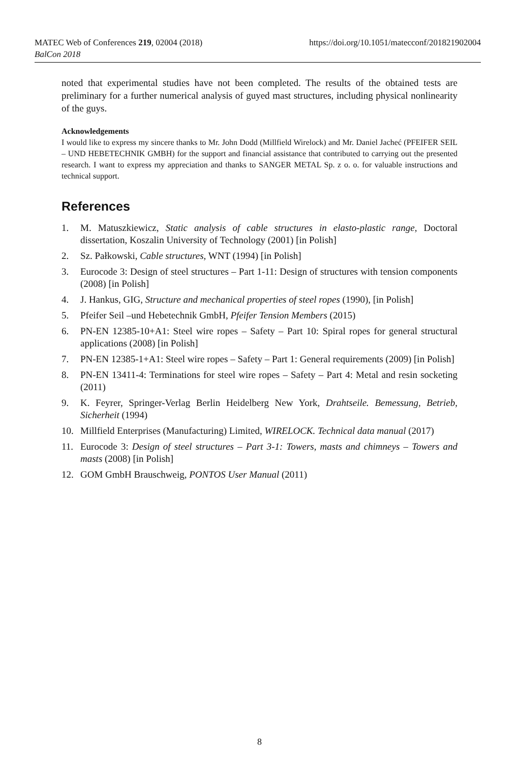https://doi.org/10.1051/matecconf/201821902004 MATEC Web of Conferences 219, 02004 (2018)
BalCon 2018
noted that experimental studies have not been completed. The results of the obtained tests are preliminary for a further numerical analysis of guyed mast structures, including physical nonlinearity of the guys.
Acknowledgements
I would like to express my sincere thanks to Mr. John Dodd (Millfield Wirelock) and Mr. Daniel Jacheć (PFEIFER SEIL – UND HEBETECHNIK GMBH) for the support and financial assistance that contributed to carrying out the presented research. I want to express my appreciation and thanks to SANGER METAL Sp. z o. o. for valuable instructions and technical support.
References
1. M. Matuszkiewicz, Static analysis of cable structures in elasto-plastic range, Doctoral dissertation, Koszalin University of Technology (2001) [in Polish]
2. Sz. Pałkowski, Cable structures, WNT (1994) [in Polish]
3. Eurocode 3: Design of steel structures – Part 1-11: Design of structures with tension components (2008) [in Polish]
4. J. Hankus, GIG, Structure and mechanical properties of steel ropes (1990), [in Polish]
5. Pfeifer Seil –und Hebetechnik GmbH, Pfeifer Tension Members (2015)
6. PN-EN 12385-10+A1: Steel wire ropes – Safety – Part 10: Spiral ropes for general structural applications (2008) [in Polish]
7. PN-EN 12385-1+A1: Steel wire ropes – Safety – Part 1: General requirements (2009) [in Polish]
8. PN-EN 13411-4: Terminations for steel wire ropes – Safety – Part 4: Metal and resin socketing (2011)
9. K. Feyrer, Springer-Verlag Berlin Heidelberg New York, Drahtseile. Bemessung, Betrieb, Sicherheit (1994)
10. Millfield Enterprises (Manufacturing) Limited, WIRELOCK. Technical data manual (2017)
11. Eurocode 3: Design of steel structures – Part 3-1: Towers, masts and chimneys – Towers and masts (2008) [in Polish]
12. GOM GmbH Brauschweig, PONTOS User Manual (2011)
8